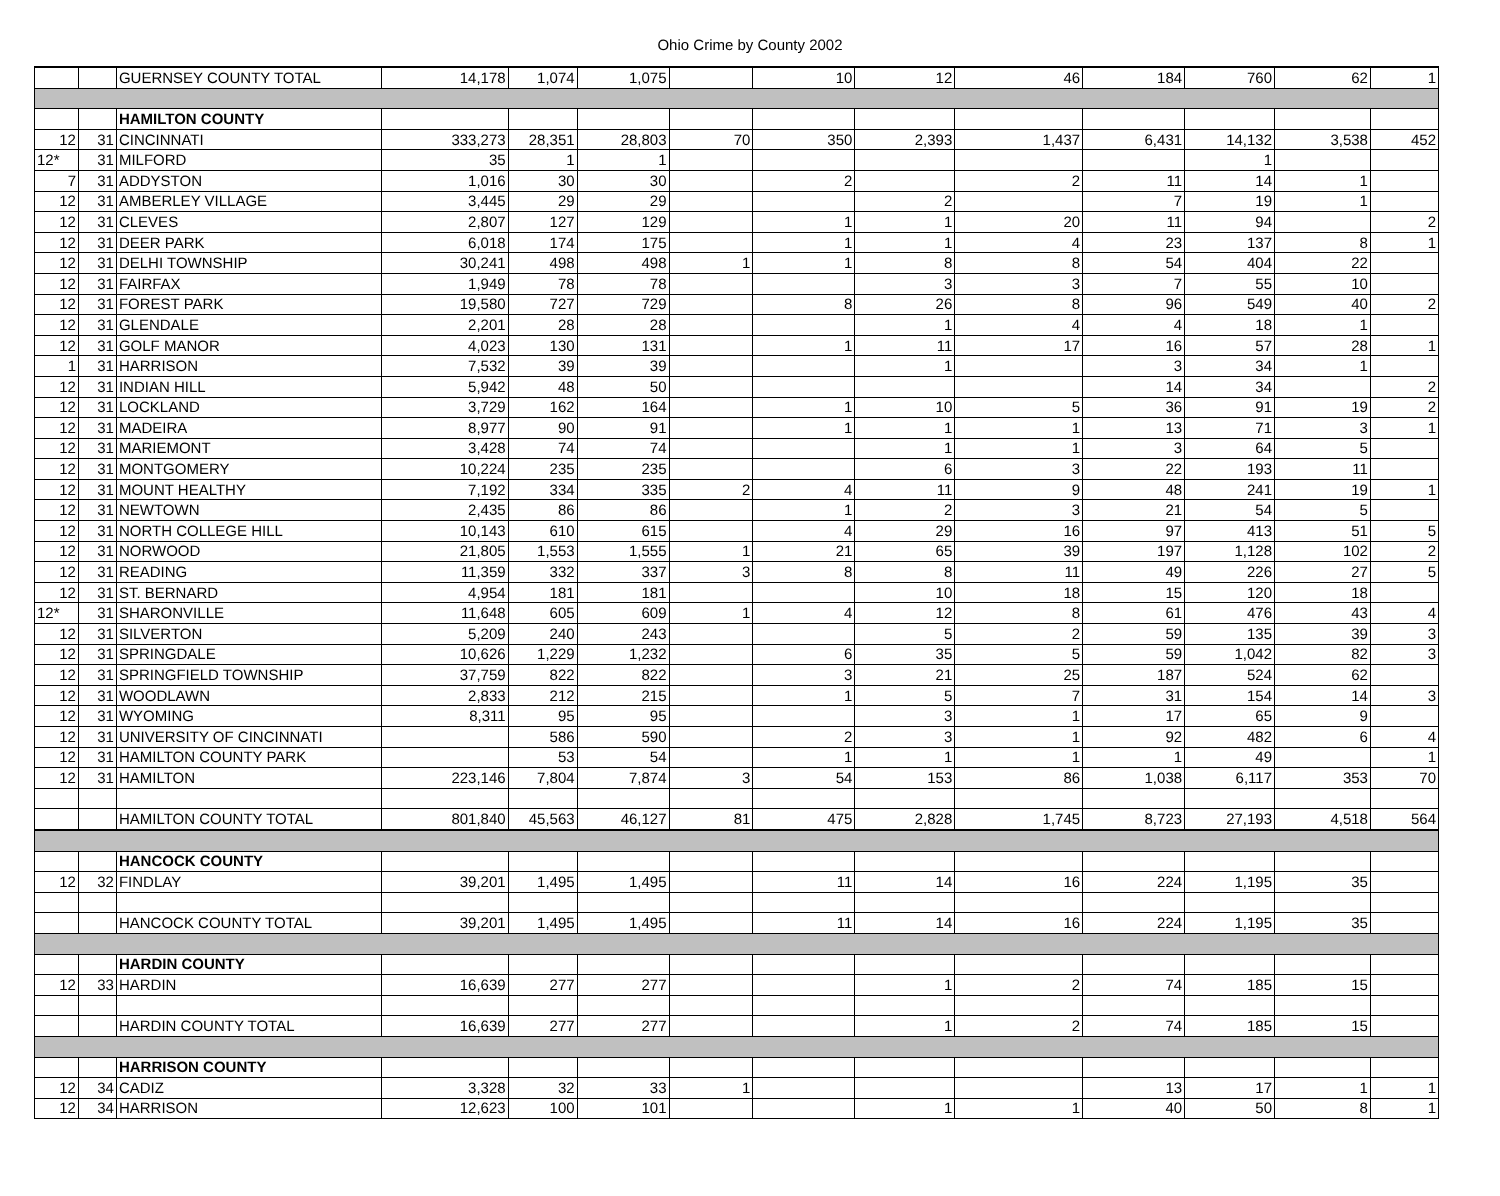Ohio Crime by County 2002
| | | GUERNSEY COUNTY TOTAL | 14,178 | 1,074 | 1,075 | | 10 | 12 | 46 | 184 | 760 | 62 | 1 |
| | | HAMILTON COUNTY | | | | | | | | | | | |
| 12 | 31 | CINCINNATI | 333,273 | 28,351 | 28,803 | 70 | 350 | 2,393 | 1,437 | 6,431 | 14,132 | 3,538 | 452 |
| 12* | 31 | MILFORD | 35 | 1 | 1 | | | | | | 1 | | |
| 7 | 31 | ADDYSTON | 1,016 | 30 | 30 | | 2 | | 2 | 11 | 14 | 1 | |
| 12 | 31 | AMBERLEY VILLAGE | 3,445 | 29 | 29 | | | 2 | | 7 | 19 | 1 | |
| 12 | 31 | CLEVES | 2,807 | 127 | 129 | | 1 | 1 | 20 | 11 | 94 | | 2 |
| 12 | 31 | DEER PARK | 6,018 | 174 | 175 | | 1 | 1 | 4 | 23 | 137 | 8 | 1 |
| 12 | 31 | DELHI TOWNSHIP | 30,241 | 498 | 498 | 1 | 1 | 8 | 8 | 54 | 404 | 22 | |
| 12 | 31 | FAIRFAX | 1,949 | 78 | 78 | | | 3 | 3 | 7 | 55 | 10 | |
| 12 | 31 | FOREST PARK | 19,580 | 727 | 729 | | 8 | 26 | 8 | 96 | 549 | 40 | 2 |
| 12 | 31 | GLENDALE | 2,201 | 28 | 28 | | | 1 | 4 | 4 | 18 | 1 | |
| 12 | 31 | GOLF MANOR | 4,023 | 130 | 131 | | 1 | 11 | 17 | 16 | 57 | 28 | 1 |
| 1 | 31 | HARRISON | 7,532 | 39 | 39 | | | 1 | | 3 | 34 | 1 | |
| 12 | 31 | INDIAN HILL | 5,942 | 48 | 50 | | | | | 14 | 34 | | 2 |
| 12 | 31 | LOCKLAND | 3,729 | 162 | 164 | | 1 | 10 | 5 | 36 | 91 | 19 | 2 |
| 12 | 31 | MADEIRA | 8,977 | 90 | 91 | | 1 | 1 | 1 | 13 | 71 | 3 | 1 |
| 12 | 31 | MARIEMONT | 3,428 | 74 | 74 | | | 1 | 1 | 3 | 64 | 5 | |
| 12 | 31 | MONTGOMERY | 10,224 | 235 | 235 | | | 6 | 3 | 22 | 193 | 11 | |
| 12 | 31 | MOUNT HEALTHY | 7,192 | 334 | 335 | 2 | 4 | 11 | 9 | 48 | 241 | 19 | 1 |
| 12 | 31 | NEWTOWN | 2,435 | 86 | 86 | | 1 | 2 | 3 | 21 | 54 | 5 | |
| 12 | 31 | NORTH COLLEGE HILL | 10,143 | 610 | 615 | | 4 | 29 | 16 | 97 | 413 | 51 | 5 |
| 12 | 31 | NORWOOD | 21,805 | 1,553 | 1,555 | 1 | 21 | 65 | 39 | 197 | 1,128 | 102 | 2 |
| 12 | 31 | READING | 11,359 | 332 | 337 | 3 | 8 | 8 | 11 | 49 | 226 | 27 | 5 |
| 12 | 31 | ST. BERNARD | 4,954 | 181 | 181 | | | 10 | 18 | 15 | 120 | 18 | |
| 12* | 31 | SHARONVILLE | 11,648 | 605 | 609 | 1 | 4 | 12 | 8 | 61 | 476 | 43 | 4 |
| 12 | 31 | SILVERTON | 5,209 | 240 | 243 | | | 5 | 2 | 59 | 135 | 39 | 3 |
| 12 | 31 | SPRINGDALE | 10,626 | 1,229 | 1,232 | | 6 | 35 | 5 | 59 | 1,042 | 82 | 3 |
| 12 | 31 | SPRINGFIELD TOWNSHIP | 37,759 | 822 | 822 | | 3 | 21 | 25 | 187 | 524 | 62 | |
| 12 | 31 | WOODLAWN | 2,833 | 212 | 215 | | 1 | 5 | 7 | 31 | 154 | 14 | 3 |
| 12 | 31 | WYOMING | 8,311 | 95 | 95 | | | 3 | 1 | 17 | 65 | 9 | |
| 12 | 31 | UNIVERSITY OF CINCINNATI | | 586 | 590 | | 2 | 3 | 1 | 92 | 482 | 6 | 4 |
| 12 | 31 | HAMILTON COUNTY PARK | | 53 | 54 | | 1 | 1 | 1 | 1 | 49 | | 1 |
| 12 | 31 | HAMILTON | 223,146 | 7,804 | 7,874 | 3 | 54 | 153 | 86 | 1,038 | 6,117 | 353 | 70 |
| | | HAMILTON COUNTY TOTAL | 801,840 | 45,563 | 46,127 | 81 | 475 | 2,828 | 1,745 | 8,723 | 27,193 | 4,518 | 564 |
| | | HANCOCK COUNTY | | | | | | | | | | | |
| 12 | 32 | FINDLAY | 39,201 | 1,495 | 1,495 | | 11 | 14 | 16 | 224 | 1,195 | 35 | |
| | | HANCOCK COUNTY TOTAL | 39,201 | 1,495 | 1,495 | | 11 | 14 | 16 | 224 | 1,195 | 35 | |
| | | HARDIN COUNTY | | | | | | | | | | | |
| 12 | 33 | HARDIN | 16,639 | 277 | 277 | | | 1 | 2 | 74 | 185 | 15 | |
| | | HARDIN COUNTY TOTAL | 16,639 | 277 | 277 | | | 1 | 2 | 74 | 185 | 15 | |
| | | HARRISON COUNTY | | | | | | | | | | | |
| 12 | 34 | CADIZ | 3,328 | 32 | 33 | 1 | | | | 13 | 17 | 1 | 1 |
| 12 | 34 | HARRISON | 12,623 | 100 | 101 | | | 1 | 1 | 40 | 50 | 8 | 1 |